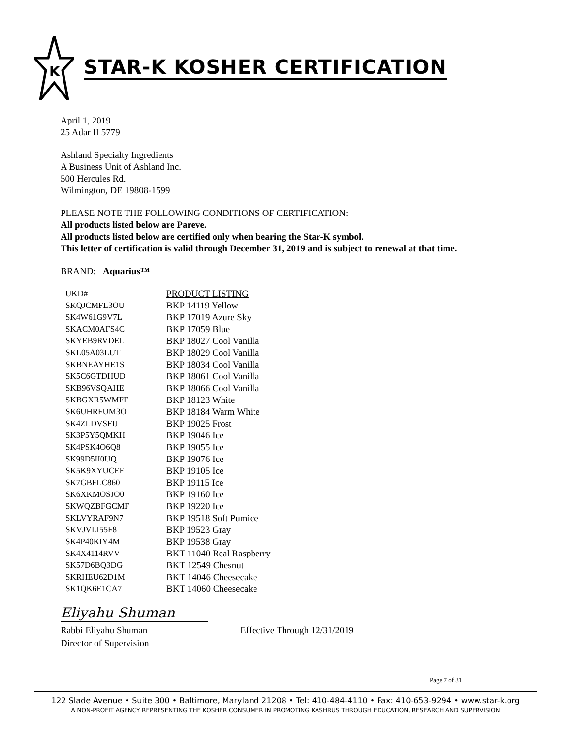K
STAR-K KOSHER CERTIFICATION
April 1, 2019
25 Adar II 5779
Ashland Specialty Ingredients
A Business Unit of Ashland Inc.
500 Hercules Rd.
Wilmington, DE 19808-1599
PLEASE NOTE THE FOLLOWING CONDITIONS OF CERTIFICATION:
All products listed below are Pareve.
All products listed below are certified only when bearing the Star-K symbol.
This letter of certification is valid through December 31, 2019 and is subject to renewal at that time.
BRAND: Aquarius™
| UKD# | PRODUCT LISTING |
| --- | --- |
| SKQJCMFL3OU | BKP 14119 Yellow |
| SK4W61G9V7L | BKP 17019 Azure Sky |
| SKACM0AFS4C | BKP 17059 Blue |
| SKYEB9RVDEL | BKP 18027 Cool Vanilla |
| SKL05A03LUT | BKP 18029 Cool Vanilla |
| SKBNEAYHE1S | BKP 18034 Cool Vanilla |
| SK5C6GTDHUD | BKP 18061 Cool Vanilla |
| SKB96VSQAHE | BKP 18066 Cool Vanilla |
| SKBGXR5WMFF | BKP 18123 White |
| SK6UHRFUM3O | BKP 18184 Warm White |
| SK4ZLDVSFIJ | BKP 19025 Frost |
| SK3P5Y5QMKH | BKP 19046 Ice |
| SK4PSK4O6Q8 | BKP 19055 Ice |
| SK99D5II0UQ | BKP 19076 Ice |
| SK5K9XYUCEF | BKP 19105 Ice |
| SK7GBFLC860 | BKP 19115 Ice |
| SK6XKMOSJO0 | BKP 19160 Ice |
| SKWQZBFGCMF | BKP 19220 Ice |
| SKLVYRAF9N7 | BKP 19518 Soft Pumice |
| SKVJVLI55F8 | BKP 19523 Gray |
| SK4P40KIY4M | BKP 19538 Gray |
| SK4X4114RVV | BKT 11040 Real Raspberry |
| SK57D6BQ3DG | BKT 12549 Chesnut |
| SKRHEU62D1M | BKT 14046 Cheesecake |
| SK1QK6E1CA7 | BKT 14060 Cheesecake |
Eliyahu Shuman
Rabbi Eliyahu Shuman
Director of Supervision
Effective Through 12/31/2019
Page 7 of 31
122 Slade Avenue • Suite 300 • Baltimore, Maryland 21208 • Tel: 410-484-4110 • Fax: 410-653-9294 • www.star-k.org
A NON-PROFIT AGENCY REPRESENTING THE KOSHER CONSUMER IN PROMOTING KASHRUS THROUGH EDUCATION, RESEARCH AND SUPERVISION